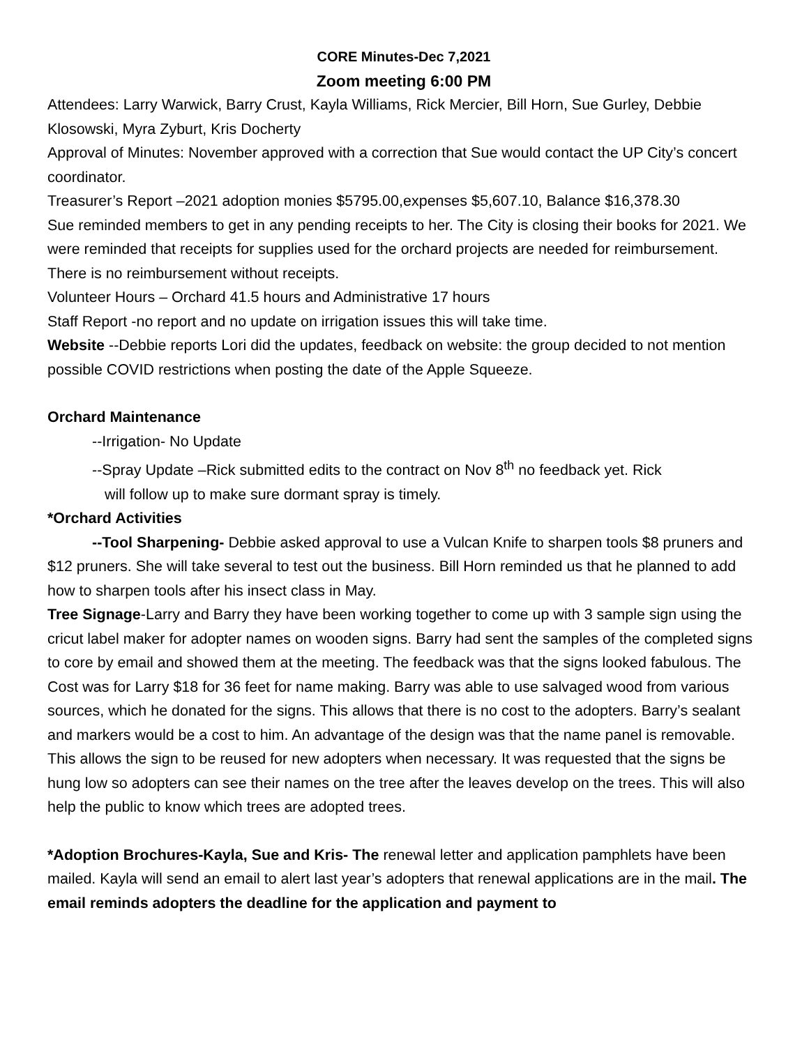CORE Minutes-Dec 7,2021
Zoom meeting 6:00 PM
Attendees: Larry Warwick, Barry Crust, Kayla Williams, Rick Mercier, Bill Horn, Sue Gurley, Debbie Klosowski, Myra Zyburt, Kris Docherty
Approval of Minutes: November approved with a correction that Sue would contact the UP City’s concert coordinator.
Treasurer’s Report –2021 adoption monies $5795.00,expenses $5,607.10, Balance $16,378.30
Sue reminded members to get in any pending receipts to her. The City is closing their books for 2021. We were reminded that receipts for supplies used for the orchard projects are needed for reimbursement. There is no reimbursement without receipts.
Volunteer Hours – Orchard 41.5 hours and Administrative 17 hours
Staff Report -no report and no update on irrigation issues this will take time.
Website --Debbie reports Lori did the updates, feedback on website: the group decided to not mention possible COVID restrictions when posting the date of the Apple Squeeze.
Orchard Maintenance
--Irrigation- No Update
--Spray Update –Rick submitted edits to the contract on Nov 8<sup>th</sup> no feedback yet. Rick
will follow up to make sure dormant spray is timely.
*Orchard Activities
--Tool Sharpening- Debbie asked approval to use a Vulcan Knife to sharpen tools $8 pruners and $12 pruners. She will take several to test out the business. Bill Horn reminded us that he planned to add how to sharpen tools after his insect class in May.
Tree Signage-Larry and Barry they have been working together to come up with 3 sample sign using the cricut label maker for adopter names on wooden signs. Barry had sent the samples of the completed signs to core by email and showed them at the meeting. The feedback was that the signs looked fabulous. The Cost was for Larry $18 for 36 feet for name making. Barry was able to use salvaged wood from various sources, which he donated for the signs. This allows that there is no cost to the adopters. Barry’s sealant and markers would be a cost to him. An advantage of the design was that the name panel is removable. This allows the sign to be reused for new adopters when necessary. It was requested that the signs be hung low so adopters can see their names on the tree after the leaves develop on the trees. This will also help the public to know which trees are adopted trees.
*Adoption Brochures-Kayla, Sue and Kris- The renewal letter and application pamphlets have been mailed. Kayla will send an email to alert last year’s adopters that renewal applications are in the mail. The email reminds adopters the deadline for the application and payment to